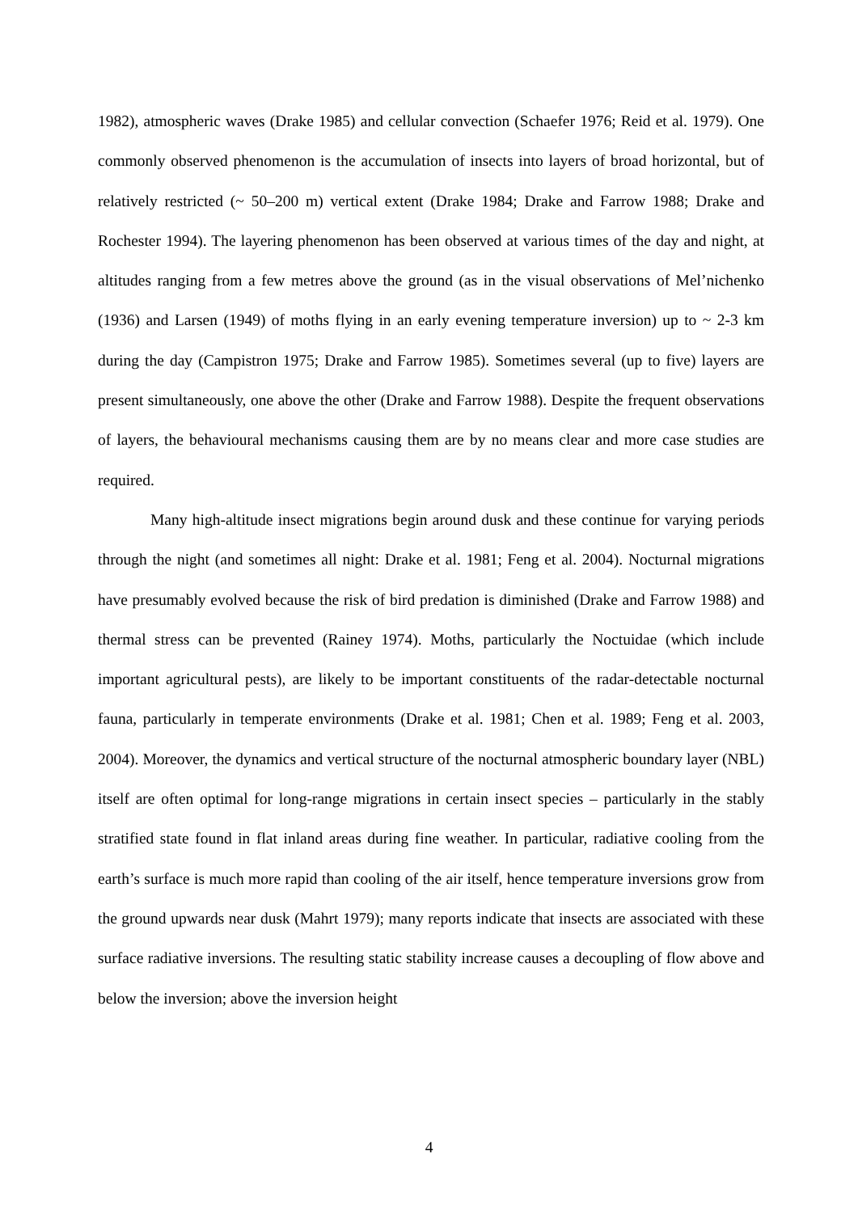1982), atmospheric waves (Drake 1985) and cellular convection (Schaefer 1976; Reid et al. 1979). One commonly observed phenomenon is the accumulation of insects into layers of broad horizontal, but of relatively restricted (~ 50–200 m) vertical extent (Drake 1984; Drake and Farrow 1988; Drake and Rochester 1994). The layering phenomenon has been observed at various times of the day and night, at altitudes ranging from a few metres above the ground (as in the visual observations of Mel’nichenko (1936) and Larsen (1949) of moths flying in an early evening temperature inversion) up to ~ 2-3 km during the day (Campistron 1975; Drake and Farrow 1985). Sometimes several (up to five) layers are present simultaneously, one above the other (Drake and Farrow 1988). Despite the frequent observations of layers, the behavioural mechanisms causing them are by no means clear and more case studies are required.
Many high-altitude insect migrations begin around dusk and these continue for varying periods through the night (and sometimes all night: Drake et al. 1981; Feng et al. 2004). Nocturnal migrations have presumably evolved because the risk of bird predation is diminished (Drake and Farrow 1988) and thermal stress can be prevented (Rainey 1974). Moths, particularly the Noctuidae (which include important agricultural pests), are likely to be important constituents of the radar-detectable nocturnal fauna, particularly in temperate environments (Drake et al. 1981; Chen et al. 1989; Feng et al. 2003, 2004). Moreover, the dynamics and vertical structure of the nocturnal atmospheric boundary layer (NBL) itself are often optimal for long-range migrations in certain insect species – particularly in the stably stratified state found in flat inland areas during fine weather. In particular, radiative cooling from the earth’s surface is much more rapid than cooling of the air itself, hence temperature inversions grow from the ground upwards near dusk (Mahrt 1979); many reports indicate that insects are associated with these surface radiative inversions. The resulting static stability increase causes a decoupling of flow above and below the inversion; above the inversion height
4